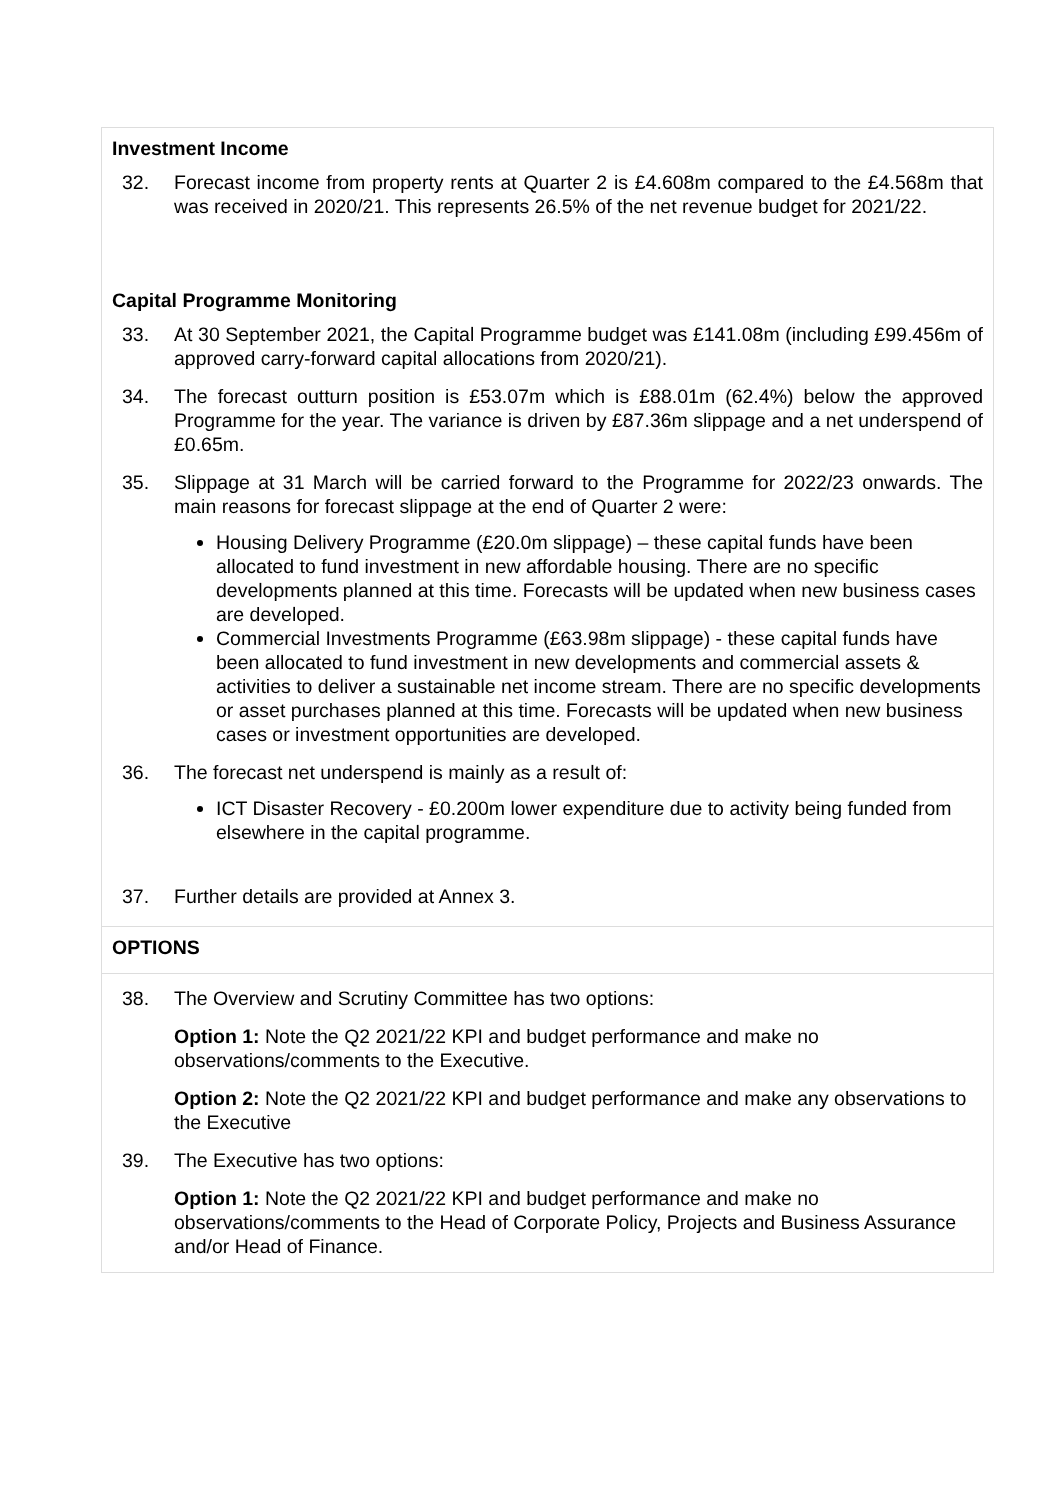Investment Income
32. Forecast income from property rents at Quarter 2 is £4.608m compared to the £4.568m that was received in 2020/21. This represents 26.5% of the net revenue budget for 2021/22.
Capital Programme Monitoring
33. At 30 September 2021, the Capital Programme budget was £141.08m (including £99.456m of approved carry-forward capital allocations from 2020/21).
34. The forecast outturn position is £53.07m which is £88.01m (62.4%) below the approved Programme for the year. The variance is driven by £87.36m slippage and a net underspend of £0.65m.
35. Slippage at 31 March will be carried forward to the Programme for 2022/23 onwards. The main reasons for forecast slippage at the end of Quarter 2 were:
Housing Delivery Programme (£20.0m slippage) – these capital funds have been allocated to fund investment in new affordable housing. There are no specific developments planned at this time. Forecasts will be updated when new business cases are developed.
Commercial Investments Programme (£63.98m slippage) - these capital funds have been allocated to fund investment in new developments and commercial assets & activities to deliver a sustainable net income stream. There are no specific developments or asset purchases planned at this time. Forecasts will be updated when new business cases or investment opportunities are developed.
36. The forecast net underspend is mainly as a result of:
ICT Disaster Recovery - £0.200m lower expenditure due to activity being funded from elsewhere in the capital programme.
37. Further details are provided at Annex 3.
OPTIONS
38. The Overview and Scrutiny Committee has two options:
Option 1: Note the Q2 2021/22 KPI and budget performance and make no observations/comments to the Executive.
Option 2: Note the Q2 2021/22 KPI and budget performance and make any observations to the Executive
39. The Executive has two options:
Option 1: Note the Q2 2021/22 KPI and budget performance and make no observations/comments to the Head of Corporate Policy, Projects and Business Assurance and/or Head of Finance.